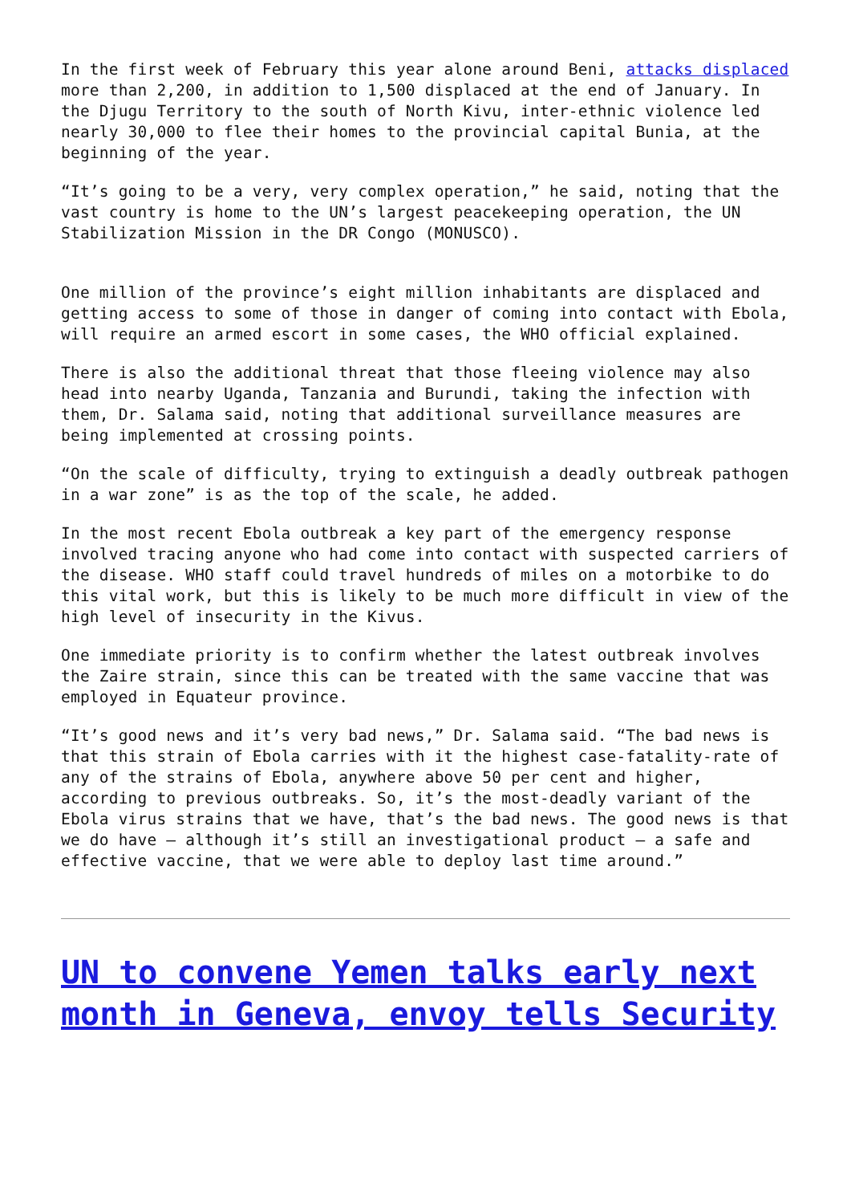In the first week of February this year alone around Beni, attacks displaced more than 2,200, in addition to 1,500 displaced at the end of January. In the Djugu Territory to the south of North Kivu, inter-ethnic violence led nearly 30,000 to flee their homes to the provincial capital Bunia, at the beginning of the year.
“It’s going to be a very, very complex operation,” he said, noting that the vast country is home to the UN’s largest peacekeeping operation, the UN Stabilization Mission in the DR Congo (MONUSCO).
One million of the province’s eight million inhabitants are displaced and getting access to some of those in danger of coming into contact with Ebola, will require an armed escort in some cases, the WHO official explained.
There is also the additional threat that those fleeing violence may also head into nearby Uganda, Tanzania and Burundi, taking the infection with them, Dr. Salama said, noting that additional surveillance measures are being implemented at crossing points.
“On the scale of difficulty, trying to extinguish a deadly outbreak pathogen in a war zone” is as the top of the scale, he added.
In the most recent Ebola outbreak a key part of the emergency response involved tracing anyone who had come into contact with suspected carriers of the disease. WHO staff could travel hundreds of miles on a motorbike to do this vital work, but this is likely to be much more difficult in view of the high level of insecurity in the Kivus.
One immediate priority is to confirm whether the latest outbreak involves the Zaire strain, since this can be treated with the same vaccine that was employed in Equateur province.
“It’s good news and it’s very bad news,” Dr. Salama said. “The bad news is that this strain of Ebola carries with it the highest case-fatality-rate of any of the strains of Ebola, anywhere above 50 per cent and higher, according to previous outbreaks. So, it’s the most-deadly variant of the Ebola virus strains that we have, that’s the bad news. The good news is that we do have – although it’s still an investigational product – a safe and effective vaccine, that we were able to deploy last time around.”
UN to convene Yemen talks early next month in Geneva, envoy tells Security